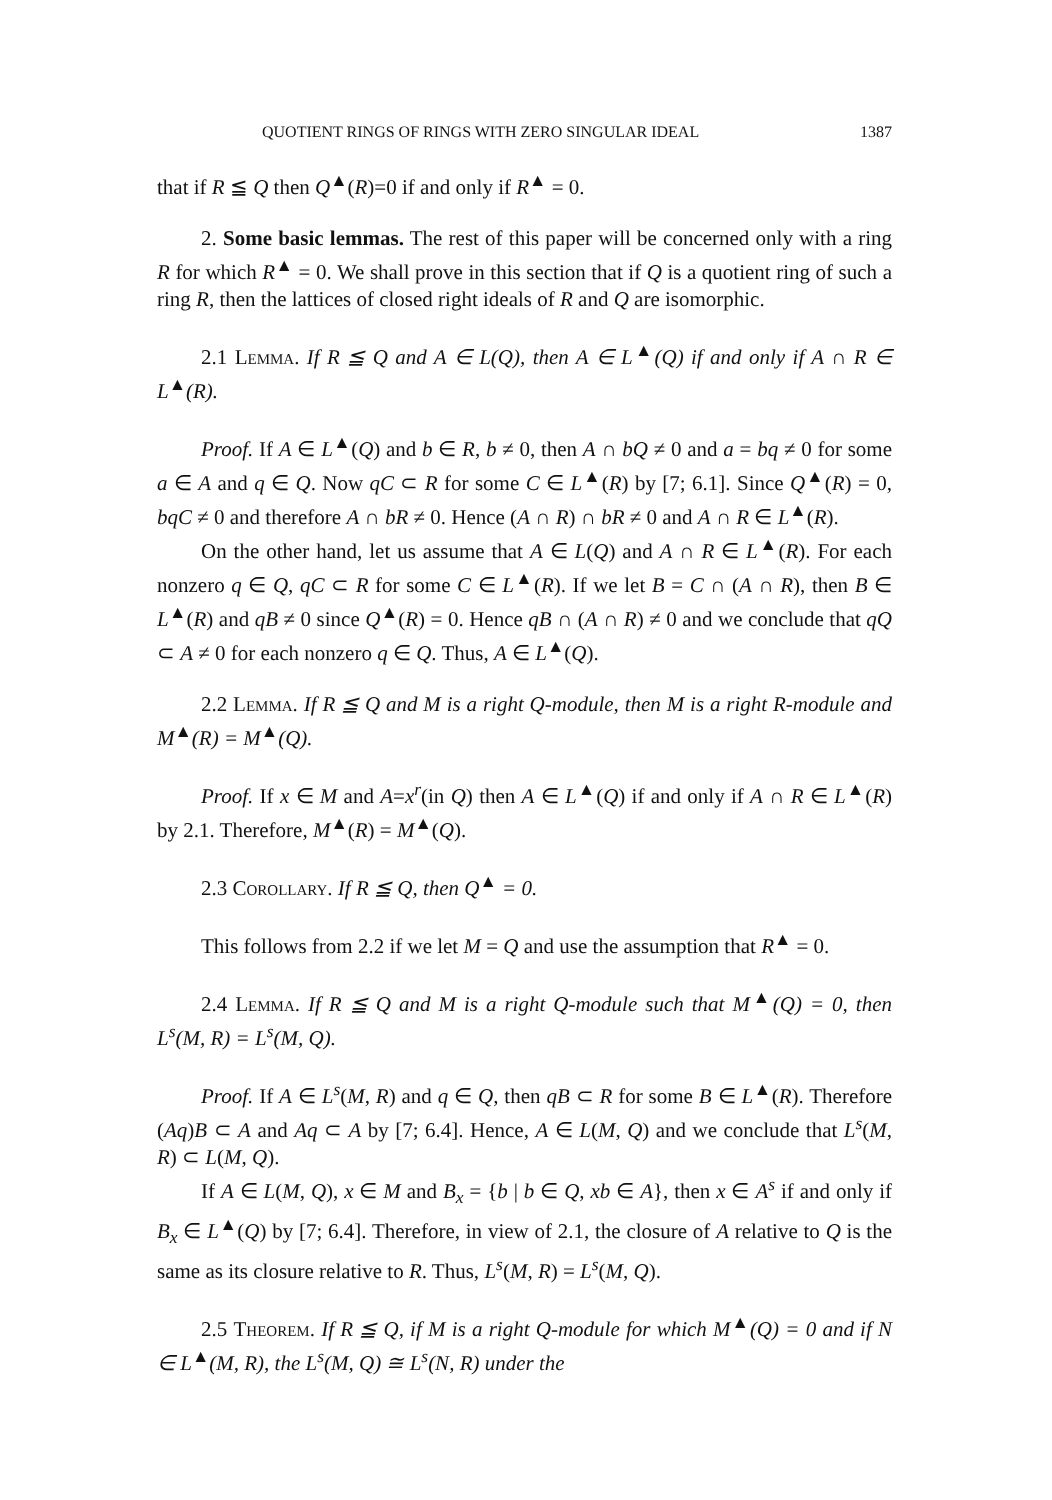QUOTIENT RINGS OF RINGS WITH ZERO SINGULAR IDEAL 1387
that if R ≦ Q then Q<sup>▲</sup>(R)=0 if and only if R<sup>▲</sup> = 0.
2. Some basic lemmas. The rest of this paper will be concerned only with a ring R for which R<sup>▲</sup> = 0. We shall prove in this section that if Q is a quotient ring of such a ring R, then the lattices of closed right ideals of R and Q are isomorphic.
2.1 Lemma. If R ≦ Q and A ∈ L(Q), then A ∈ L<sup>▲</sup>(Q) if and only if A ∩ R ∈ L<sup>▲</sup>(R).
Proof. If A ∈ L<sup>▲</sup>(Q) and b ∈ R, b ≠ 0, then A ∩ bQ ≠ 0 and a = bq ≠ 0 for some a ∈ A and q ∈ Q. Now qC ⊂ R for some C ∈ L<sup>▲</sup>(R) by [7; 6.1]. Since Q<sup>▲</sup>(R) = 0, bqC ≠ 0 and therefore A ∩ bR ≠ 0. Hence (A ∩ R) ∩ bR ≠ 0 and A ∩ R ∈ L<sup>▲</sup>(R).
On the other hand, let us assume that A ∈ L(Q) and A ∩ R ∈ L<sup>▲</sup>(R). For each nonzero q ∈ Q, qC ⊂ R for some C ∈ L<sup>▲</sup>(R). If we let B = C ∩ (A ∩ R), then B ∈ L<sup>▲</sup>(R) and qB ≠ 0 since Q<sup>▲</sup>(R) = 0. Hence qB ∩ (A ∩ R) ≠ 0 and we conclude that qQ ⊂ A ≠ 0 for each nonzero q ∈ Q. Thus, A ∈ L<sup>▲</sup>(Q).
2.2 Lemma. If R ≦ Q and M is a right Q-module, then M is a right R-module and M<sup>▲</sup>(R) = M<sup>▲</sup>(Q).
Proof. If x ∈ M and A=x<sup>r</sup>(in Q) then A ∈ L<sup>▲</sup>(Q) if and only if A ∩ R ∈ L<sup>▲</sup>(R) by 2.1. Therefore, M<sup>▲</sup>(R) = M<sup>▲</sup>(Q).
2.3 Corollary. If R ≦ Q, then Q<sup>▲</sup> = 0.
This follows from 2.2 if we let M = Q and use the assumption that R<sup>▲</sup> = 0.
2.4 Lemma. If R ≦ Q and M is a right Q-module such that M<sup>▲</sup>(Q) = 0, then L<sup>s</sup>(M, R) = L<sup>s</sup>(M, Q).
Proof. If A ∈ L<sup>s</sup>(M, R) and q ∈ Q, then qB ⊂ R for some B ∈ L<sup>▲</sup>(R). Therefore (Aq)B ⊂ A and Aq ⊂ A by [7; 6.4]. Hence, A ∈ L(M, Q) and we conclude that L<sup>s</sup>(M, R) ⊂ L(M, Q).
If A ∈ L(M, Q), x ∈ M and B<sub>x</sub> = {b | b ∈ Q, xb ∈ A}, then x ∈ A<sup>s</sup> if and only if B<sub>x</sub> ∈ L<sup>▲</sup>(Q) by [7; 6.4]. Therefore, in view of 2.1, the closure of A relative to Q is the same as its closure relative to R. Thus, L<sup>s</sup>(M, R) = L<sup>s</sup>(M, Q).
2.5 Theorem. If R ≦ Q, if M is a right Q-module for which M<sup>▲</sup>(Q) = 0 and if N ∈ L<sup>▲</sup>(M, R), the L<sup>s</sup>(M, Q) ≅ L<sup>s</sup>(N, R) under the